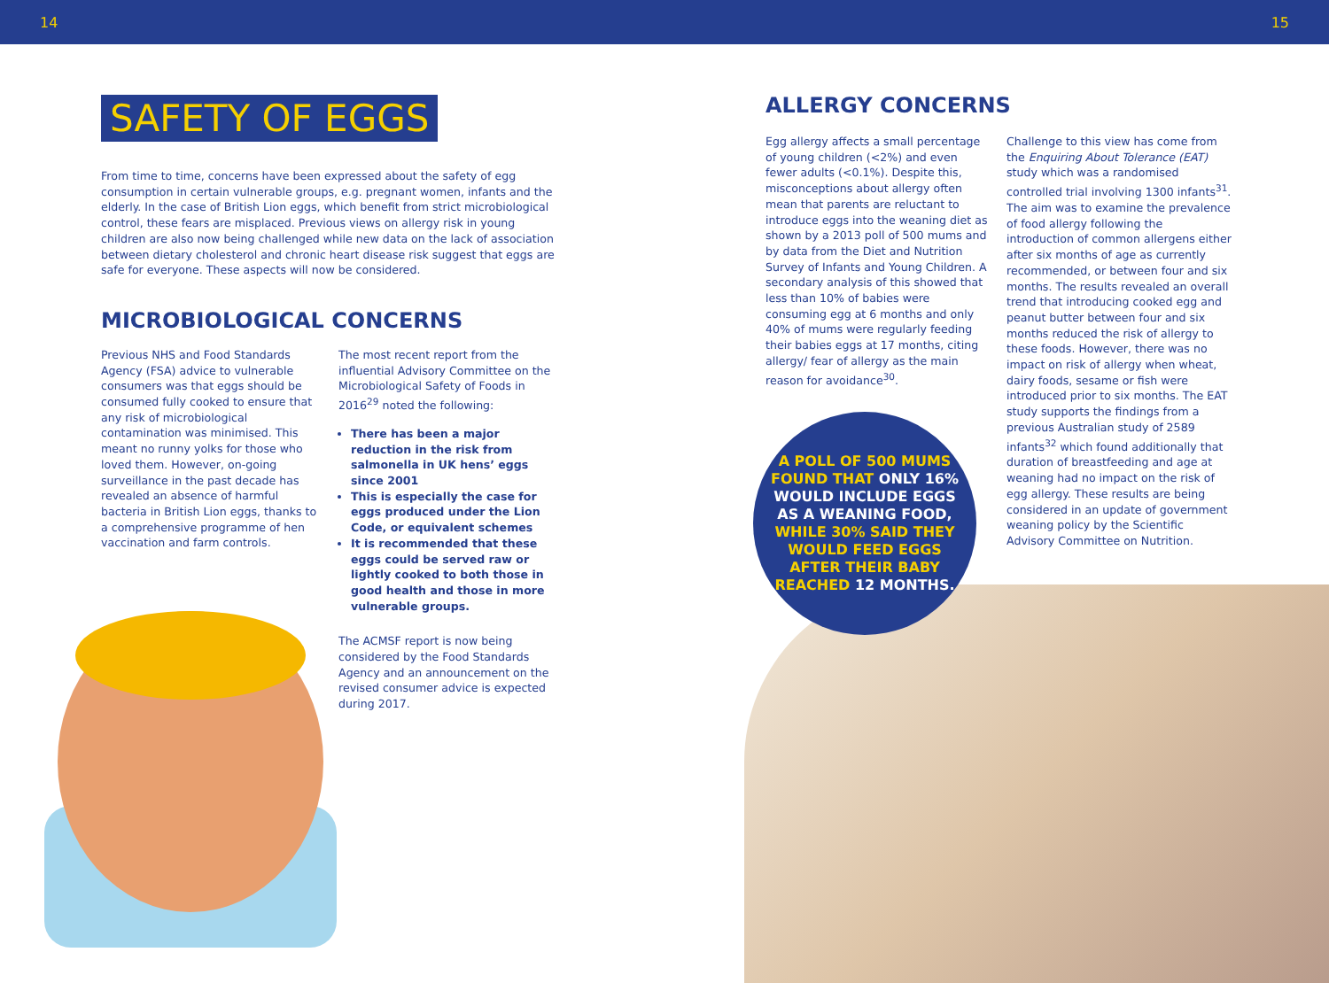14 15
SAFETY OF EGGS
From time to time, concerns have been expressed about the safety of egg consumption in certain vulnerable groups, e.g. pregnant women, infants and the elderly. In the case of British Lion eggs, which benefit from strict microbiological control, these fears are misplaced. Previous views on allergy risk in young children are also now being challenged while new data on the lack of association between dietary cholesterol and chronic heart disease risk suggest that eggs are safe for everyone. These aspects will now be considered.
MICROBIOLOGICAL CONCERNS
Previous NHS and Food Standards Agency (FSA) advice to vulnerable consumers was that eggs should be consumed fully cooked to ensure that any risk of microbiological contamination was minimised. This meant no runny yolks for those who loved them. However, on-going surveillance in the past decade has revealed an absence of harmful bacteria in British Lion eggs, thanks to a comprehensive programme of hen vaccination and farm controls.
The most recent report from the influential Advisory Committee on the Microbiological Safety of Foods in 2016<sup>29</sup> noted the following:
There has been a major reduction in the risk from salmonella in UK hens’ eggs since 2001
This is especially the case for eggs produced under the Lion Code, or equivalent schemes
It is recommended that these eggs could be served raw or lightly cooked to both those in good health and those in more vulnerable groups.
The ACMSF report is now being considered by the Food Standards Agency and an announcement on the revised consumer advice is expected during 2017.
ALLERGY CONCERNS
Egg allergy affects a small percentage of young children (<2%) and even fewer adults (<0.1%). Despite this, misconceptions about allergy often mean that parents are reluctant to introduce eggs into the weaning diet as shown by a 2013 poll of 500 mums and by data from the Diet and Nutrition Survey of Infants and Young Children. A secondary analysis of this showed that less than 10% of babies were consuming egg at 6 months and only 40% of mums were regularly feeding their babies eggs at 17 months, citing allergy/ fear of allergy as the main reason for avoidance<sup>30</sup>.
Challenge to this view has come from the Enquiring About Tolerance (EAT) study which was a randomised controlled trial involving 1300 infants<sup>31</sup>. The aim was to examine the prevalence of food allergy following the introduction of common allergens either after six months of age as currently recommended, or between four and six months. The results revealed an overall trend that introducing cooked egg and peanut butter between four and six months reduced the risk of allergy to these foods. However, there was no impact on risk of allergy when wheat, dairy foods, sesame or fish were introduced prior to six months. The EAT study supports the findings from a previous Australian study of 2589 infants<sup>32</sup> which found additionally that duration of breastfeeding and age at weaning had no impact on the risk of egg allergy. These results are being considered in an update of government weaning policy by the Scientific Advisory Committee on Nutrition.
A POLL OF 500 MUMS FOUND THAT ONLY 16% WOULD INCLUDE EGGS AS A WEANING FOOD, WHILE 30% SAID THEY WOULD FEED EGGS AFTER THEIR BABY REACHED 12 MONTHS.